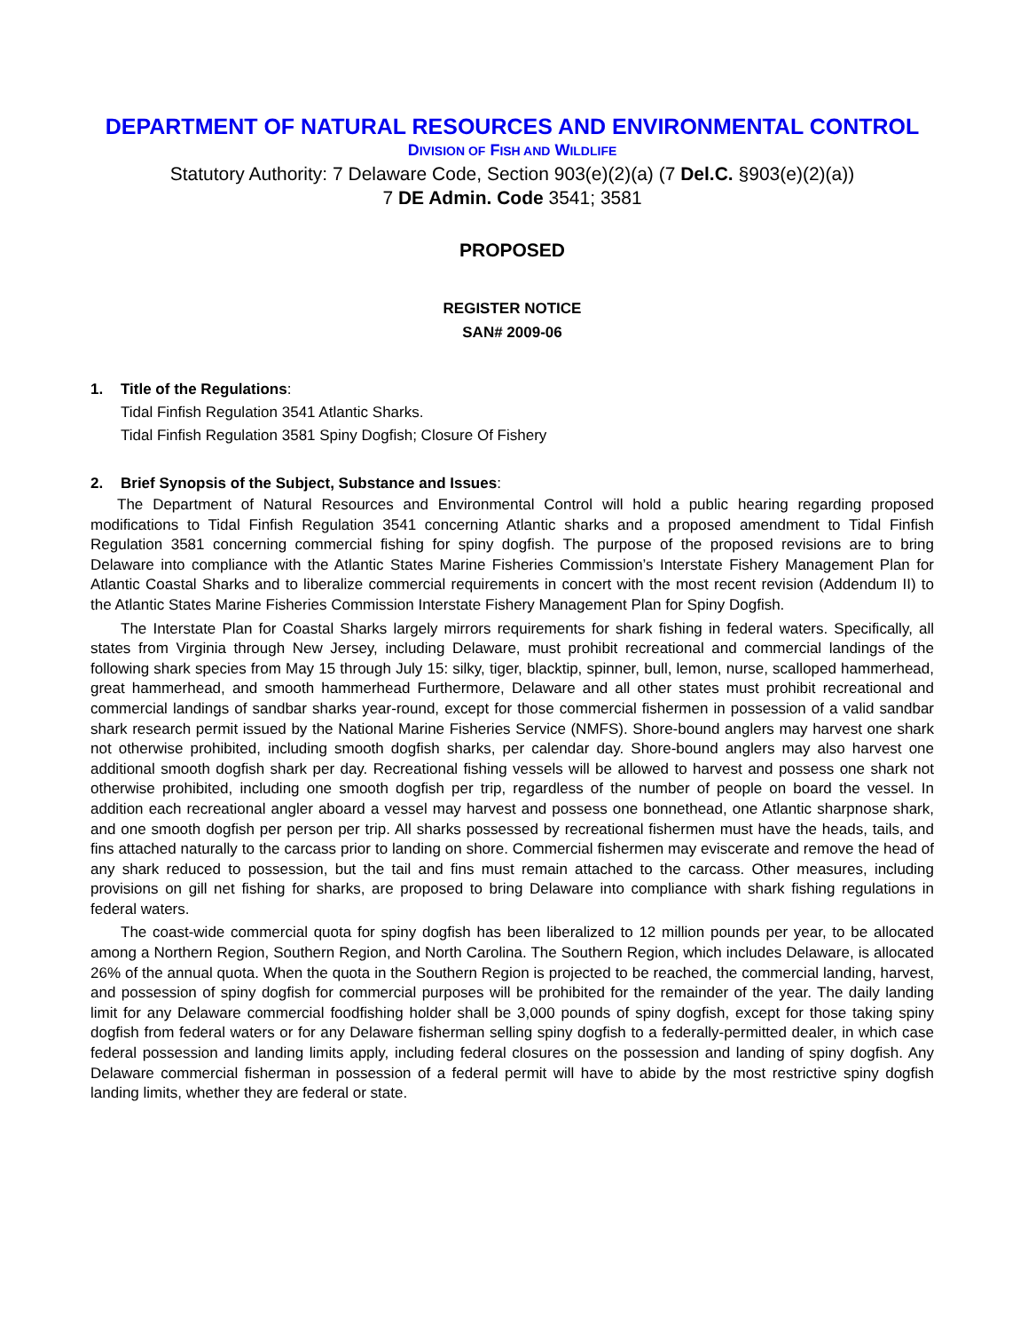DEPARTMENT OF NATURAL RESOURCES AND ENVIRONMENTAL CONTROL
DIVISION OF FISH AND WILDLIFE
Statutory Authority: 7 Delaware Code, Section 903(e)(2)(a) (7 Del.C. §903(e)(2)(a))
7 DE Admin. Code 3541; 3581
PROPOSED
REGISTER NOTICE
SAN# 2009-06
1. Title of the Regulations:
Tidal Finfish Regulation 3541 Atlantic Sharks.
Tidal Finfish Regulation 3581 Spiny Dogfish; Closure Of Fishery
2. Brief Synopsis of the Subject, Substance and Issues:
The Department of Natural Resources and Environmental Control will hold a public hearing regarding proposed modifications to Tidal Finfish Regulation 3541 concerning Atlantic sharks and a proposed amendment to Tidal Finfish Regulation 3581 concerning commercial fishing for spiny dogfish. The purpose of the proposed revisions are to bring Delaware into compliance with the Atlantic States Marine Fisheries Commission’s Interstate Fishery Management Plan for Atlantic Coastal Sharks and to liberalize commercial requirements in concert with the most recent revision (Addendum II) to the Atlantic States Marine Fisheries Commission Interstate Fishery Management Plan for Spiny Dogfish.
The Interstate Plan for Coastal Sharks largely mirrors requirements for shark fishing in federal waters. Specifically, all states from Virginia through New Jersey, including Delaware, must prohibit recreational and commercial landings of the following shark species from May 15 through July 15: silky, tiger, blacktip, spinner, bull, lemon, nurse, scalloped hammerhead, great hammerhead, and smooth hammerhead Furthermore, Delaware and all other states must prohibit recreational and commercial landings of sandbar sharks year-round, except for those commercial fishermen in possession of a valid sandbar shark research permit issued by the National Marine Fisheries Service (NMFS). Shore-bound anglers may harvest one shark not otherwise prohibited, including smooth dogfish sharks, per calendar day. Shore-bound anglers may also harvest one additional smooth dogfish shark per day. Recreational fishing vessels will be allowed to harvest and possess one shark not otherwise prohibited, including one smooth dogfish per trip, regardless of the number of people on board the vessel. In addition each recreational angler aboard a vessel may harvest and possess one bonnethead, one Atlantic sharpnose shark, and one smooth dogfish per person per trip. All sharks possessed by recreational fishermen must have the heads, tails, and fins attached naturally to the carcass prior to landing on shore. Commercial fishermen may eviscerate and remove the head of any shark reduced to possession, but the tail and fins must remain attached to the carcass. Other measures, including provisions on gill net fishing for sharks, are proposed to bring Delaware into compliance with shark fishing regulations in federal waters.
The coast-wide commercial quota for spiny dogfish has been liberalized to 12 million pounds per year, to be allocated among a Northern Region, Southern Region, and North Carolina. The Southern Region, which includes Delaware, is allocated 26% of the annual quota. When the quota in the Southern Region is projected to be reached, the commercial landing, harvest, and possession of spiny dogfish for commercial purposes will be prohibited for the remainder of the year. The daily landing limit for any Delaware commercial foodfishing holder shall be 3,000 pounds of spiny dogfish, except for those taking spiny dogfish from federal waters or for any Delaware fisherman selling spiny dogfish to a federally-permitted dealer, in which case federal possession and landing limits apply, including federal closures on the possession and landing of spiny dogfish. Any Delaware commercial fisherman in possession of a federal permit will have to abide by the most restrictive spiny dogfish landing limits, whether they are federal or state.